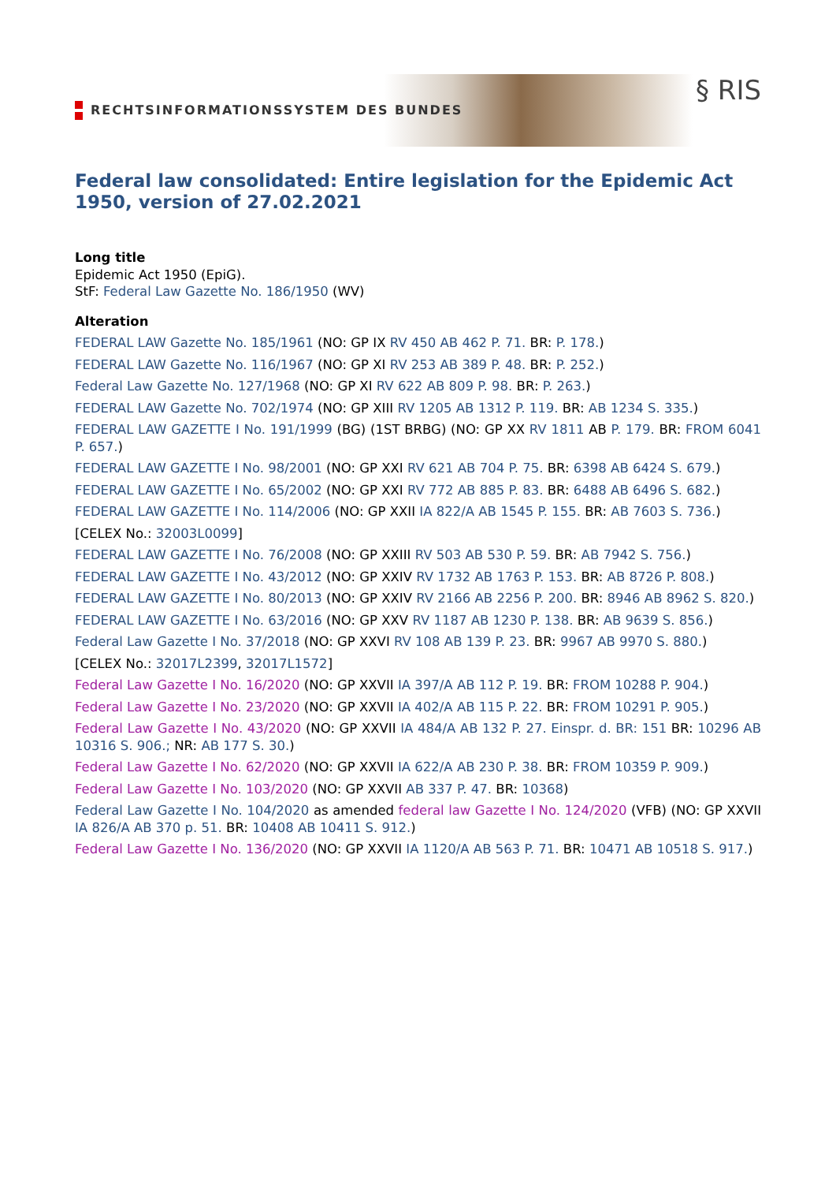RECHTSINFORMATIONSSYSTEM DES BUNDES
§ RIS
Federal law consolidated: Entire legislation for the Epidemic Act 1950, version of 27.02.2021
Long title
Epidemic Act 1950 (EpiG).
StF: Federal Law Gazette No. 186/1950 (WV)
Alteration
FEDERAL LAW Gazette No. 185/1961 (NO: GP IX RV 450 AB 462 P. 71. BR: P. 178.)
FEDERAL LAW Gazette No. 116/1967 (NO: GP XI RV 253 AB 389 P. 48. BR: P. 252.)
Federal Law Gazette No. 127/1968 (NO: GP XI RV 622 AB 809 P. 98. BR: P. 263.)
FEDERAL LAW Gazette No. 702/1974 (NO: GP XIII RV 1205 AB 1312 P. 119. BR: AB 1234 S. 335.)
FEDERAL LAW GAZETTE I No. 191/1999 (BG) (1ST BRBG) (NO: GP XX RV 1811 AB P. 179. BR: FROM 6041 P. 657.)
FEDERAL LAW GAZETTE I No. 98/2001 (NO: GP XXI RV 621 AB 704 P. 75. BR: 6398 AB 6424 S. 679.)
FEDERAL LAW GAZETTE I No. 65/2002 (NO: GP XXI RV 772 AB 885 P. 83. BR: 6488 AB 6496 S. 682.)
FEDERAL LAW GAZETTE I No. 114/2006 (NO: GP XXII IA 822/A AB 1545 P. 155. BR: AB 7603 S. 736.)
[CELEX No.: 32003L0099]
FEDERAL LAW GAZETTE I No. 76/2008 (NO: GP XXIII RV 503 AB 530 P. 59. BR: AB 7942 S. 756.)
FEDERAL LAW GAZETTE I No. 43/2012 (NO: GP XXIV RV 1732 AB 1763 P. 153. BR: AB 8726 P. 808.)
FEDERAL LAW GAZETTE I No. 80/2013 (NO: GP XXIV RV 2166 AB 2256 P. 200. BR: 8946 AB 8962 S. 820.)
FEDERAL LAW GAZETTE I No. 63/2016 (NO: GP XXV RV 1187 AB 1230 P. 138. BR: AB 9639 S. 856.)
Federal Law Gazette I No. 37/2018 (NO: GP XXVI RV 108 AB 139 P. 23. BR: 9967 AB 9970 S. 880.)
[CELEX No.: 32017L2399, 32017L1572]
Federal Law Gazette I No. 16/2020 (NO: GP XXVII IA 397/A AB 112 P. 19. BR: FROM 10288 P. 904.)
Federal Law Gazette I No. 23/2020 (NO: GP XXVII IA 402/A AB 115 P. 22. BR: FROM 10291 P. 905.)
Federal Law Gazette I No. 43/2020 (NO: GP XXVII IA 484/A AB 132 P. 27. Einspr. d. BR: 151 BR: 10296 AB 10316 S. 906.; NR: AB 177 S. 30.)
Federal Law Gazette I No. 62/2020 (NO: GP XXVII IA 622/A AB 230 P. 38. BR: FROM 10359 P. 909.)
Federal Law Gazette I No. 103/2020 (NO: GP XXVII AB 337 P. 47. BR: 10368)
Federal Law Gazette I No. 104/2020 as amended federal law Gazette I No. 124/2020 (VFB) (NO: GP XXVII IA 826/A AB 370 p. 51. BR: 10408 AB 10411 S. 912.)
Federal Law Gazette I No. 136/2020 (NO: GP XXVII IA 1120/A AB 563 P. 71. BR: 10471 AB 10518 S. 917.)